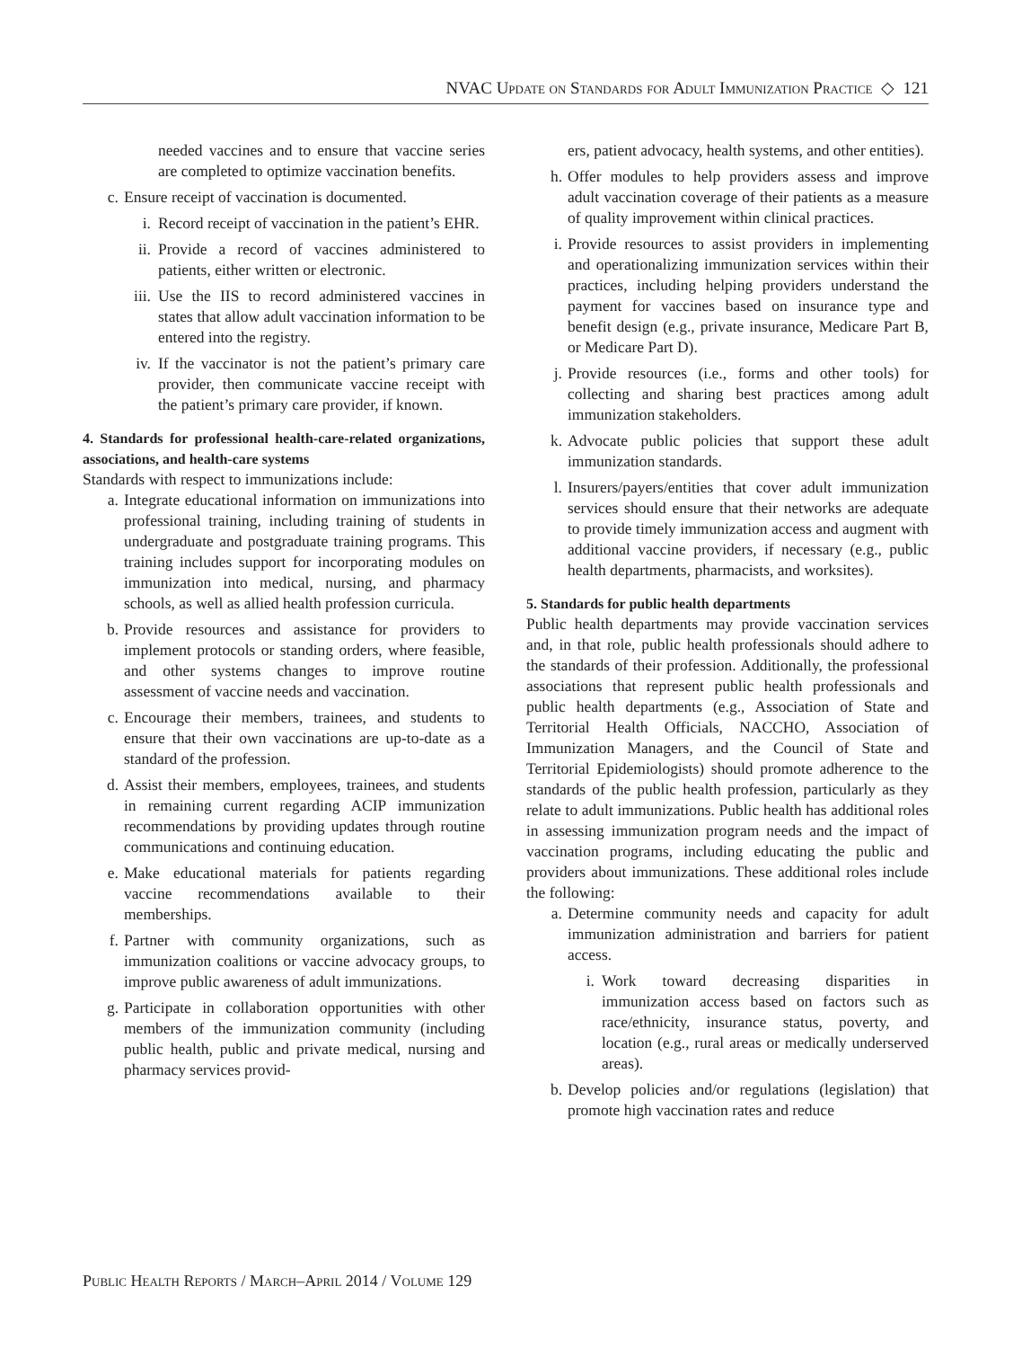NVAC Update on Standards for Adult Immunization Practice ◇ 121
needed vaccines and to ensure that vaccine series are completed to optimize vaccination benefits.
c. Ensure receipt of vaccination is documented.
i. Record receipt of vaccination in the patient’s EHR.
ii. Provide a record of vaccines administered to patients, either written or electronic.
iii. Use the IIS to record administered vaccines in states that allow adult vaccination information to be entered into the registry.
iv. If the vaccinator is not the patient’s primary care provider, then communicate vaccine receipt with the patient’s primary care provider, if known.
4. Standards for professional health-care-related organizations, associations, and health-care systems
Standards with respect to immunizations include:
a. Integrate educational information on immunizations into professional training, including training of students in undergraduate and postgraduate training programs. This training includes support for incorporating modules on immunization into medical, nursing, and pharmacy schools, as well as allied health profession curricula.
b. Provide resources and assistance for providers to implement protocols or standing orders, where feasible, and other systems changes to improve routine assessment of vaccine needs and vaccination.
c. Encourage their members, trainees, and students to ensure that their own vaccinations are up-to-date as a standard of the profession.
d. Assist their members, employees, trainees, and students in remaining current regarding ACIP immunization recommendations by providing updates through routine communications and continuing education.
e. Make educational materials for patients regarding vaccine recommendations available to their memberships.
f. Partner with community organizations, such as immunization coalitions or vaccine advocacy groups, to improve public awareness of adult immunizations.
g. Participate in collaboration opportunities with other members of the immunization community (including public health, public and private medical, nursing and pharmacy services provid-
ers, patient advocacy, health systems, and other entities).
h. Offer modules to help providers assess and improve adult vaccination coverage of their patients as a measure of quality improvement within clinical practices.
i. Provide resources to assist providers in implementing and operationalizing immunization services within their practices, including helping providers understand the payment for vaccines based on insurance type and benefit design (e.g., private insurance, Medicare Part B, or Medicare Part D).
j. Provide resources (i.e., forms and other tools) for collecting and sharing best practices among adult immunization stakeholders.
k. Advocate public policies that support these adult immunization standards.
l. Insurers/payers/entities that cover adult immunization services should ensure that their networks are adequate to provide timely immunization access and augment with additional vaccine providers, if necessary (e.g., public health departments, pharmacists, and worksites).
5. Standards for public health departments
Public health departments may provide vaccination services and, in that role, public health professionals should adhere to the standards of their profession. Additionally, the professional associations that represent public health professionals and public health departments (e.g., Association of State and Territorial Health Officials, NACCHO, Association of Immunization Managers, and the Council of State and Territorial Epidemiologists) should promote adherence to the standards of the public health profession, particularly as they relate to adult immunizations. Public health has additional roles in assessing immunization program needs and the impact of vaccination programs, including educating the public and providers about immunizations. These additional roles include the following:
a. Determine community needs and capacity for adult immunization administration and barriers for patient access.
i. Work toward decreasing disparities in immunization access based on factors such as race/ethnicity, insurance status, poverty, and location (e.g., rural areas or medically underserved areas).
b. Develop policies and/or regulations (legislation) that promote high vaccination rates and reduce
Public Health Reports / March–April 2014 / Volume 129